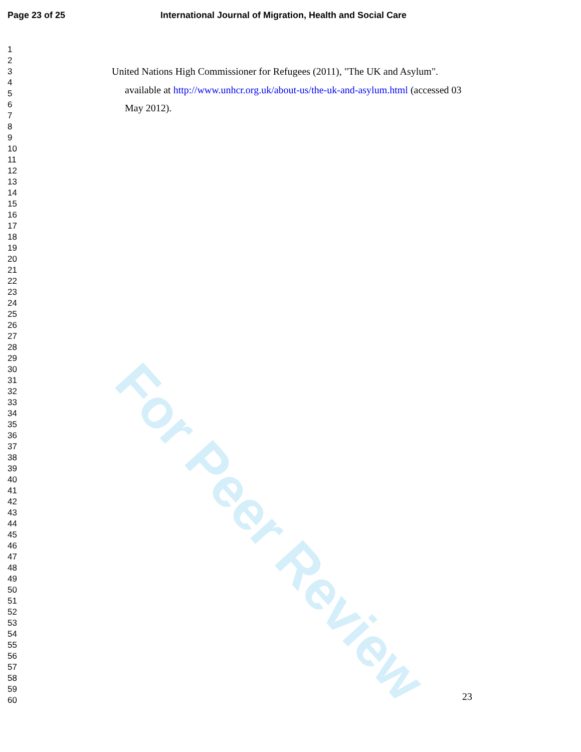Page 23 of 25 International Journal of Migration, Health and Social Care
For Peer Review
1
2
3
4
5
6
7
8
9
10
11
12
13
14
15
16
17
18
19
20
21
22
23
24
25
26
27
28
29
30
31
32
33
34
35
36
37
38
39
40
41
42
43
44
45
46
47
48
49
50
51
52
53
54
55
56
57
58
59
60
United Nations High Commissioner for Refugees (2011), "The UK and Asylum". available at http://www.unhcr.org.uk/about-us/the-uk-and-asylum.html (accessed 03 May 2012).
23